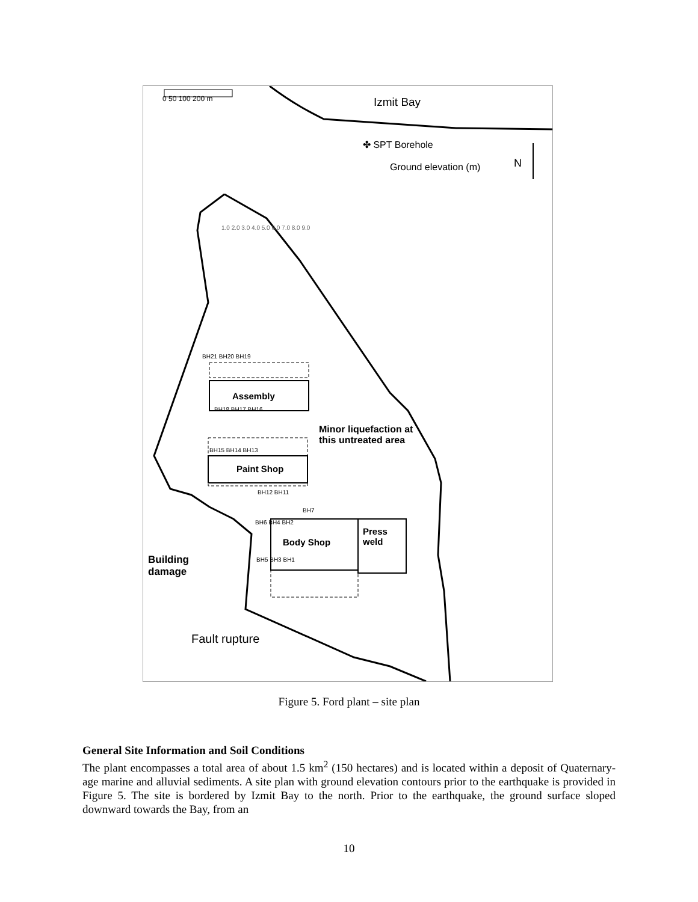0 50 100 200 m Izmit Bay
✤ SPT Borehole
Ground elevation (m) N
BH21 BH20 BH19
Assembly
BH18 BH17 BH16
Minor liquefaction at
this untreated area
BH15 BH14 BH13
Paint Shop
BH12 BH11
BH7
BH6 BH4 BH2
Press
weld
Body Shop
BH5 BH3 BH1
Building
damage
Fault rupture
1.0 2.0 3.0 4.0 5.0 6.0 7.0 8.0 9.0
Figure 5. Ford plant – site plan
General Site Information and Soil Conditions
The plant encompasses a total area of about 1.5 km<sup>2</sup> (150 hectares) and is located within a deposit of Quaternary-age marine and alluvial sediments. A site plan with ground elevation contours prior to the earthquake is provided in Figure 5. The site is bordered by Izmit Bay to the north. Prior to the earthquake, the ground surface sloped downward towards the Bay, from an
10